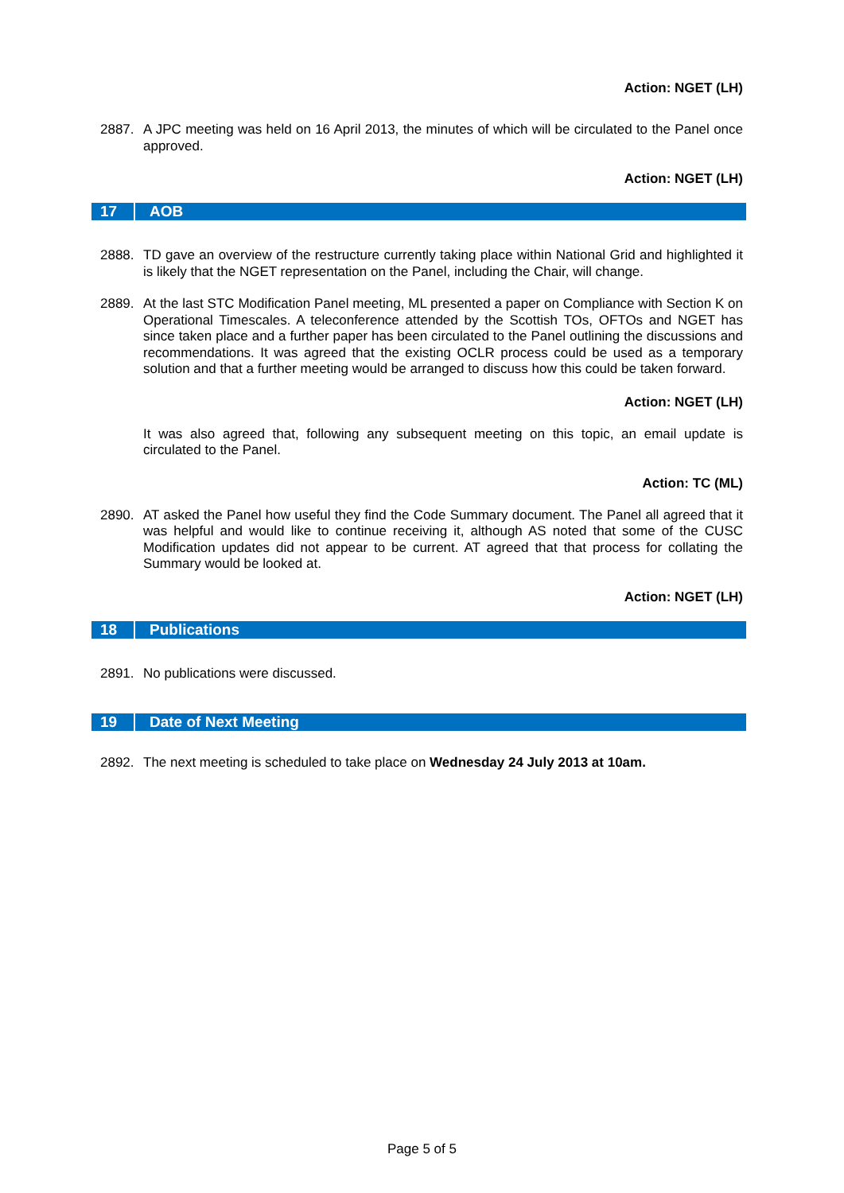Action: NGET (LH)
2887. A JPC meeting was held on 16 April 2013, the minutes of which will be circulated to the Panel once approved.
Action: NGET (LH)
17 AOB
2888. TD gave an overview of the restructure currently taking place within National Grid and highlighted it is likely that the NGET representation on the Panel, including the Chair, will change.
2889. At the last STC Modification Panel meeting, ML presented a paper on Compliance with Section K on Operational Timescales. A teleconference attended by the Scottish TOs, OFTOs and NGET has since taken place and a further paper has been circulated to the Panel outlining the discussions and recommendations. It was agreed that the existing OCLR process could be used as a temporary solution and that a further meeting would be arranged to discuss how this could be taken forward.
Action: NGET (LH)
It was also agreed that, following any subsequent meeting on this topic, an email update is circulated to the Panel.
Action: TC (ML)
2890. AT asked the Panel how useful they find the Code Summary document. The Panel all agreed that it was helpful and would like to continue receiving it, although AS noted that some of the CUSC Modification updates did not appear to be current. AT agreed that that process for collating the Summary would be looked at.
Action: NGET (LH)
18 Publications
2891. No publications were discussed.
19 Date of Next Meeting
2892. The next meeting is scheduled to take place on Wednesday 24 July 2013 at 10am.
Page 5 of 5